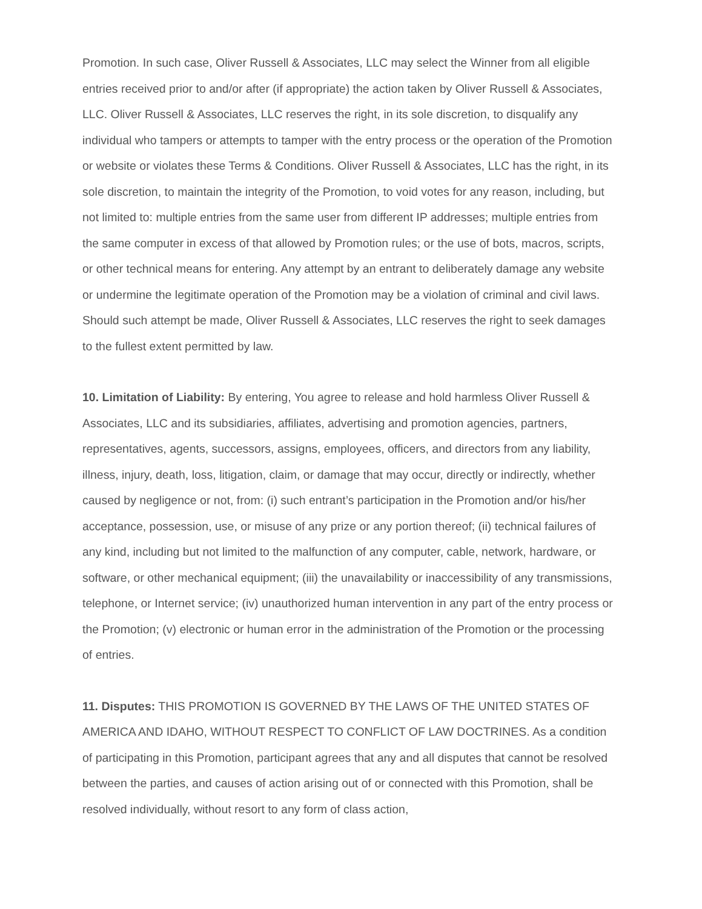Promotion. In such case, Oliver Russell & Associates, LLC may select the Winner from all eligible entries received prior to and/or after (if appropriate) the action taken by Oliver Russell & Associates, LLC. Oliver Russell & Associates, LLC reserves the right, in its sole discretion, to disqualify any individual who tampers or attempts to tamper with the entry process or the operation of the Promotion or website or violates these Terms & Conditions. Oliver Russell & Associates, LLC has the right, in its sole discretion, to maintain the integrity of the Promotion, to void votes for any reason, including, but not limited to: multiple entries from the same user from different IP addresses; multiple entries from the same computer in excess of that allowed by Promotion rules; or the use of bots, macros, scripts, or other technical means for entering. Any attempt by an entrant to deliberately damage any website or undermine the legitimate operation of the Promotion may be a violation of criminal and civil laws. Should such attempt be made, Oliver Russell & Associates, LLC reserves the right to seek damages to the fullest extent permitted by law.
10. Limitation of Liability: By entering, You agree to release and hold harmless Oliver Russell & Associates, LLC and its subsidiaries, affiliates, advertising and promotion agencies, partners, representatives, agents, successors, assigns, employees, officers, and directors from any liability, illness, injury, death, loss, litigation, claim, or damage that may occur, directly or indirectly, whether caused by negligence or not, from: (i) such entrant’s participation in the Promotion and/or his/her acceptance, possession, use, or misuse of any prize or any portion thereof; (ii) technical failures of any kind, including but not limited to the malfunction of any computer, cable, network, hardware, or software, or other mechanical equipment; (iii) the unavailability or inaccessibility of any transmissions, telephone, or Internet service; (iv) unauthorized human intervention in any part of the entry process or the Promotion; (v) electronic or human error in the administration of the Promotion or the processing of entries.
11. Disputes: THIS PROMOTION IS GOVERNED BY THE LAWS OF THE UNITED STATES OF AMERICA AND IDAHO, WITHOUT RESPECT TO CONFLICT OF LAW DOCTRINES. As a condition of participating in this Promotion, participant agrees that any and all disputes that cannot be resolved between the parties, and causes of action arising out of or connected with this Promotion, shall be resolved individually, without resort to any form of class action,